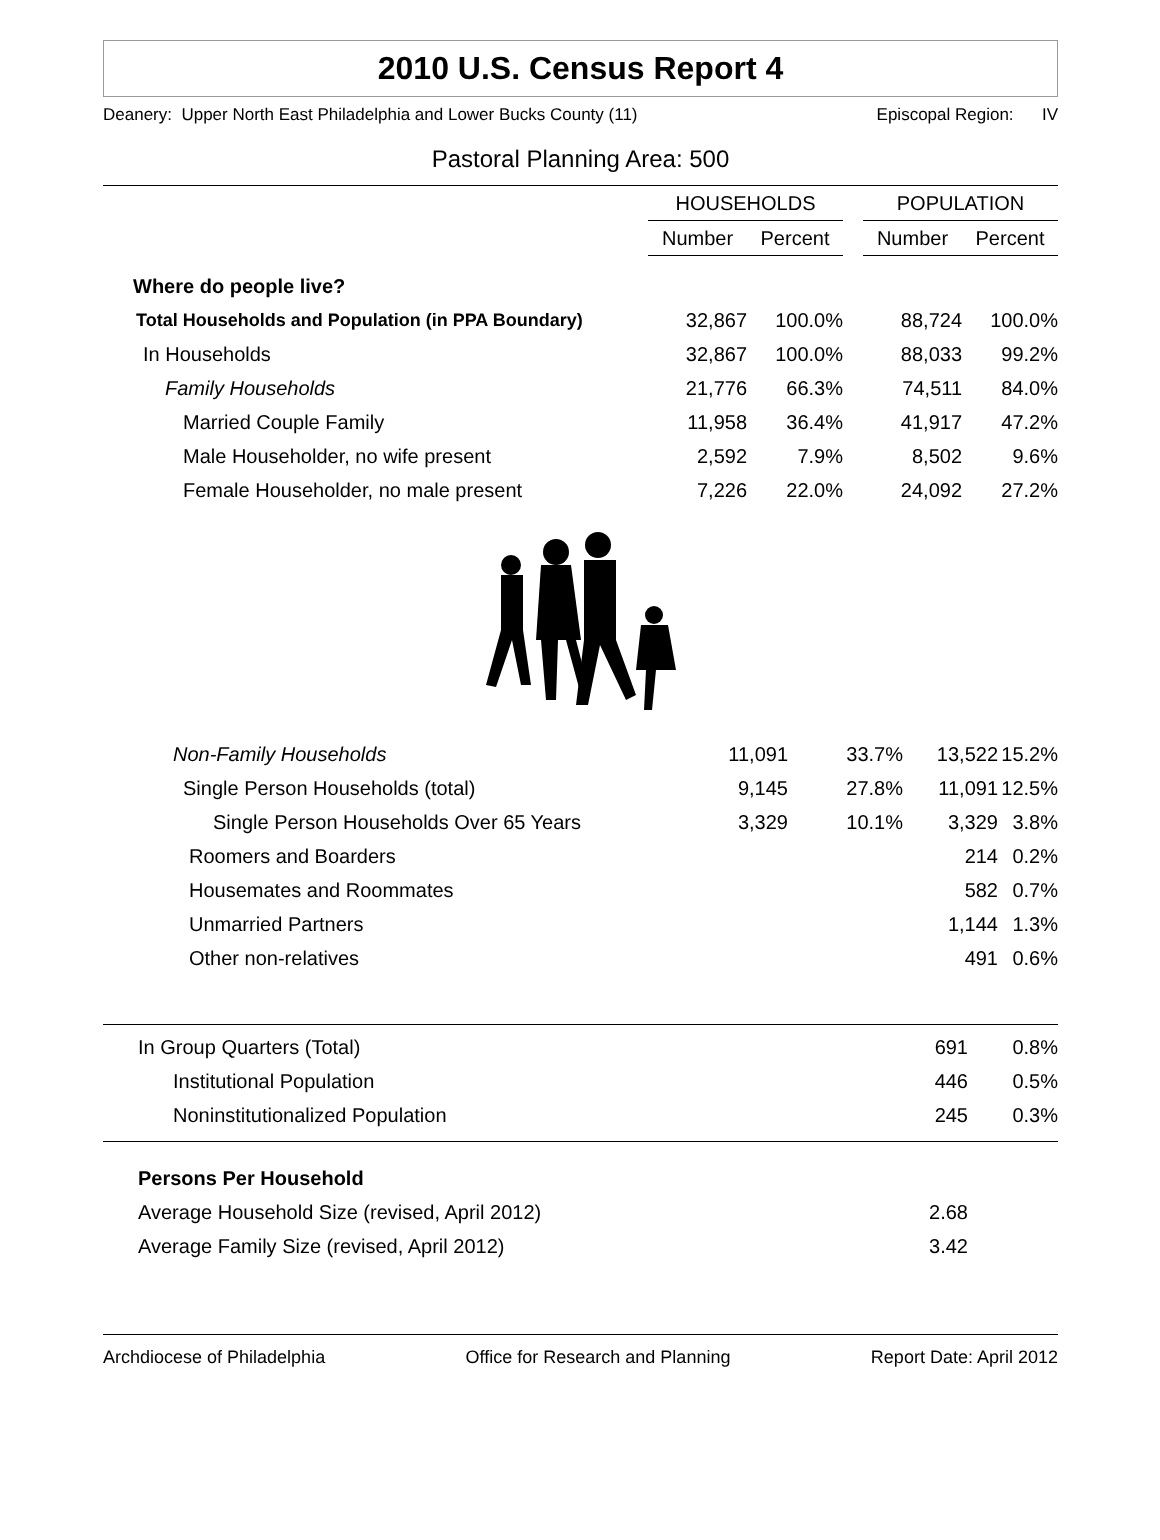2010 U.S. Census Report 4
Deanery: Upper North East Philadelphia and Lower Bucks County (11) Episcopal Region: IV
Pastoral Planning Area: 500
| | HOUSEHOLDS | | | POPULATION | |
| --- | --- | --- | --- | --- | --- |
| | Number | Percent | | Number | Percent |
| Where do people live? | | | | | |
| Total Households and Population (in PPA Boundary) | 32,867 | 100.0% | | 88,724 | 100.0% |
| In Households | 32,867 | 100.0% | | 88,033 | 99.2% |
| Family Households | 21,776 | 66.3% | | 74,511 | 84.0% |
| Married Couple Family | 11,958 | 36.4% | | 41,917 | 47.2% |
| Male Householder, no wife present | 2,592 | 7.9% | | 8,502 | 9.6% |
| Female Householder, no male present | 7,226 | 22.0% | | 24,092 | 27.2% |
| Non-Family Households | 11,091 | 33.7% | 13,522 | 15.2% |
| Single Person Households (total) | 9,145 | 27.8% | 11,091 | 12.5% |
| Single Person Households Over 65 Years | 3,329 | 10.1% | 3,329 | 3.8% |
| Roomers and Boarders | | | 214 | 0.2% |
| Housemates and Roommates | | | 582 | 0.7% |
| Unmarried Partners | | | 1,144 | 1.3% |
| Other non-relatives | | | 491 | 0.6% |
| In Group Quarters (Total) | | 691 | 0.8% |
| Institutional Population | | 446 | 0.5% |
| Noninstitutionalized Population | | 245 | 0.3% |
| Persons Per Household | | | |
| Average Household Size (revised, April 2012) | | 2.68 | |
| Average Family Size (revised, April 2012) | | 3.42 | |
Archdiocese of Philadelphia Office for Research and Planning Report Date: April 2012